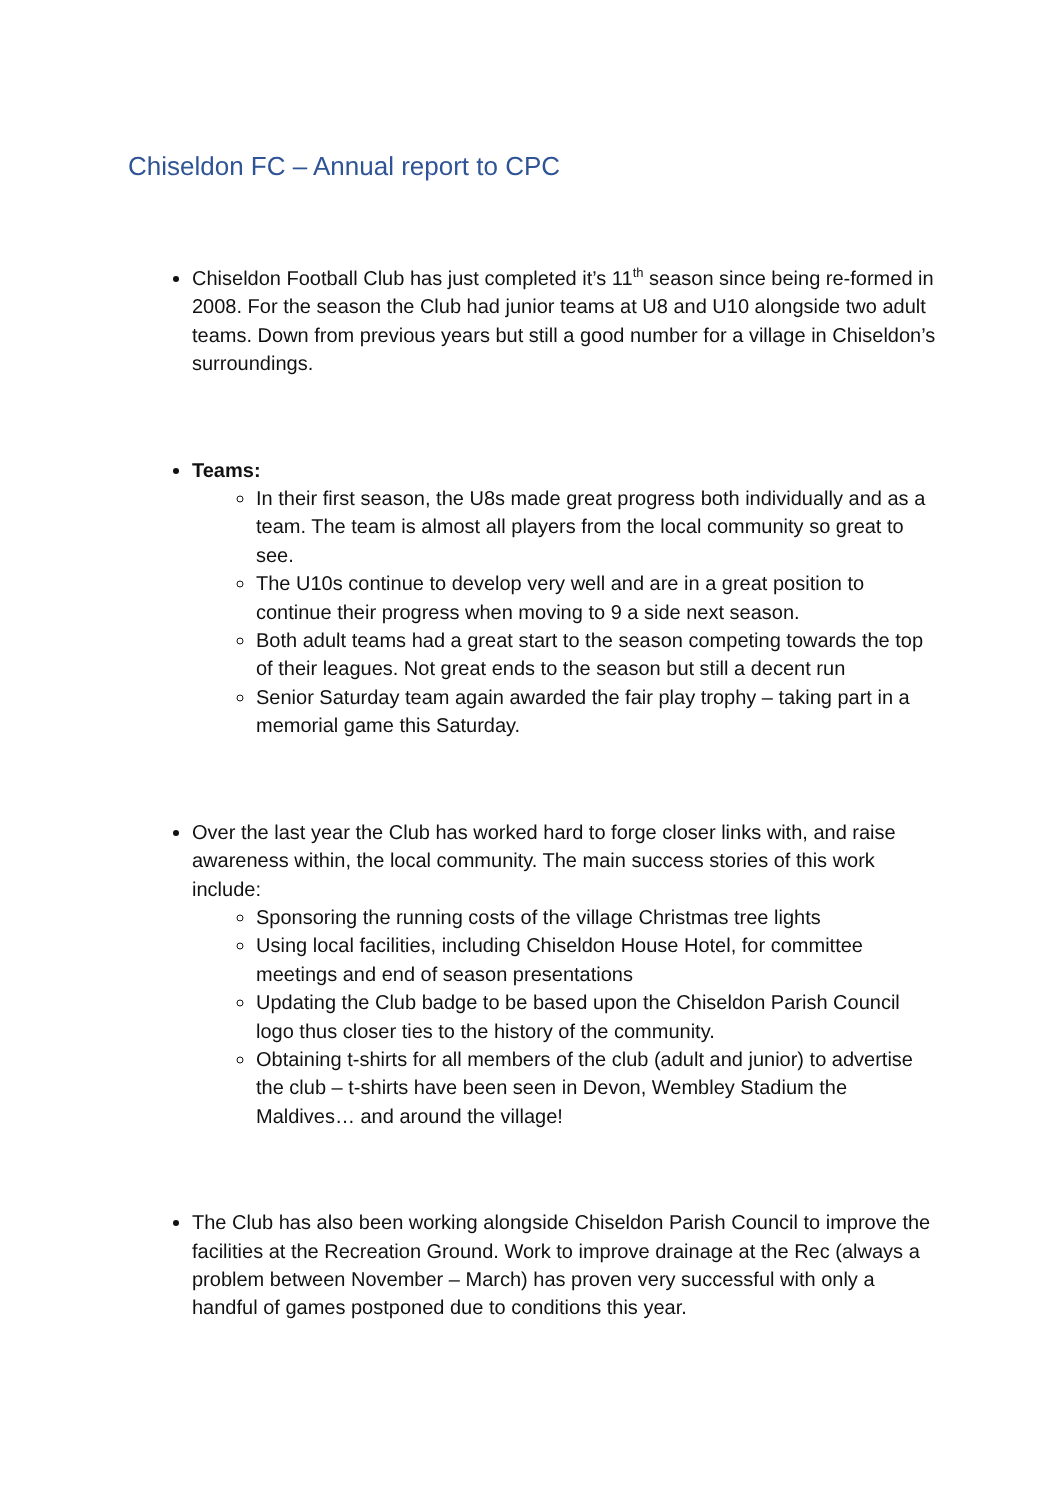Chiseldon FC – Annual report to CPC
Chiseldon Football Club has just completed it’s 11<sup>th</sup> season since being re-formed in 2008. For the season the Club had junior teams at U8 and U10 alongside two adult teams. Down from previous years but still a good number for a village in Chiseldon’s surroundings.
Teams:
In their first season, the U8s made great progress both individually and as a team. The team is almost all players from the local community so great to see.
The U10s continue to develop very well and are in a great position to continue their progress when moving to 9 a side next season.
Both adult teams had a great start to the season competing towards the top of their leagues. Not great ends to the season but still a decent run
Senior Saturday team again awarded the fair play trophy – taking part in a memorial game this Saturday.
Over the last year the Club has worked hard to forge closer links with, and raise awareness within, the local community. The main success stories of this work include:
Sponsoring the running costs of the village Christmas tree lights
Using local facilities, including Chiseldon House Hotel, for committee meetings and end of season presentations
Updating the Club badge to be based upon the Chiseldon Parish Council logo thus closer ties to the history of the community.
Obtaining t-shirts for all members of the club (adult and junior) to advertise the club – t-shirts have been seen in Devon, Wembley Stadium the Maldives… and around the village!
The Club has also been working alongside Chiseldon Parish Council to improve the facilities at the Recreation Ground. Work to improve drainage at the Rec (always a problem between November – March) has proven very successful with only a handful of games postponed due to conditions this year.